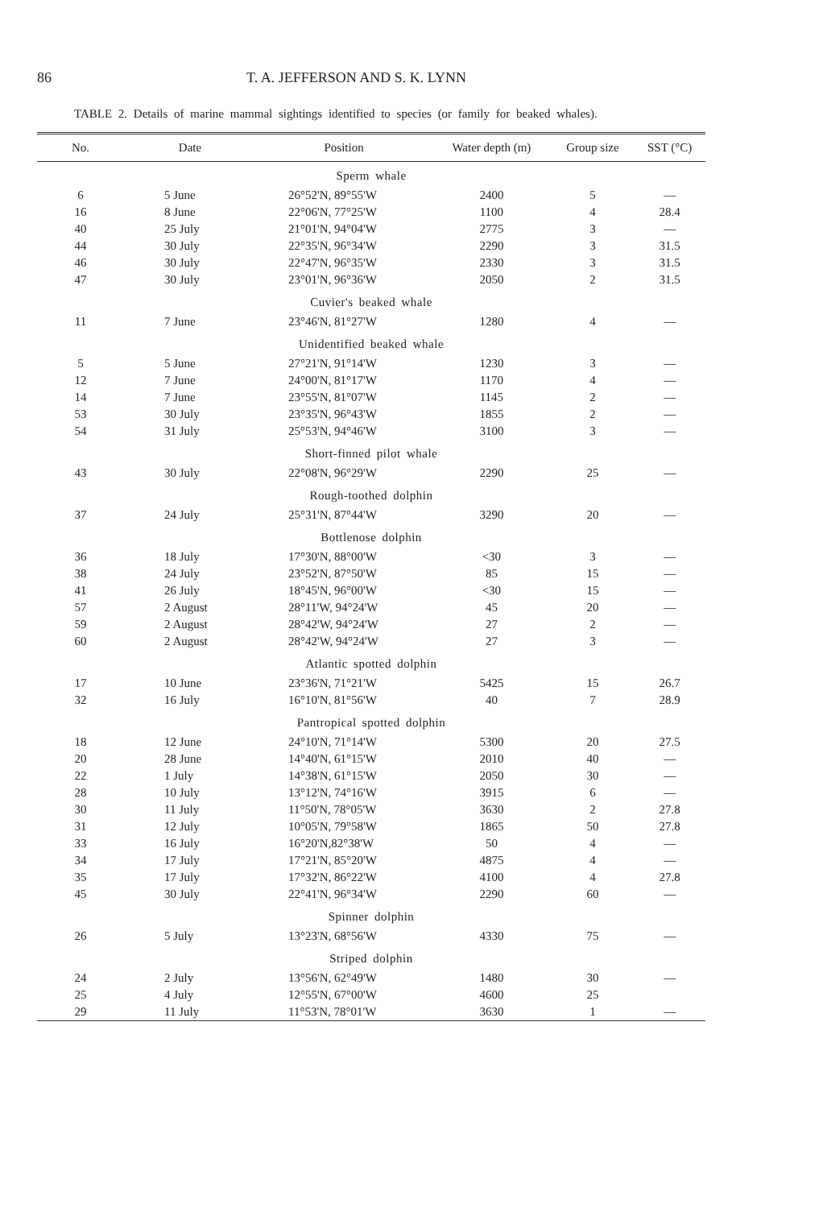86 T. A. JEFFERSON AND S. K. LYNN
TABLE 2. Details of marine mammal sightings identified to species (or family for beaked whales).
| No. | Date | Position | Water depth (m) | Group size | SST (°C) |
| --- | --- | --- | --- | --- | --- |
| Sperm whale | | | | | |
| 6 | 5 June | 26°52'N, 89°55'W | 2400 | 5 | — |
| 16 | 8 June | 22°06'N, 77°25'W | 1100 | 4 | 28.4 |
| 40 | 25 July | 21°01'N, 94°04'W | 2775 | 3 | — |
| 44 | 30 July | 22°35'N, 96°34'W | 2290 | 3 | 31.5 |
| 46 | 30 July | 22°47'N, 96°35'W | 2330 | 3 | 31.5 |
| 47 | 30 July | 23°01'N, 96°36'W | 2050 | 2 | 31.5 |
| Cuvier's beaked whale | | | | | |
| 11 | 7 June | 23°46'N, 81°27'W | 1280 | 4 | — |
| Unidentified beaked whale | | | | | |
| 5 | 5 June | 27°21'N, 91°14'W | 1230 | 3 | — |
| 12 | 7 June | 24°00'N, 81°17'W | 1170 | 4 | — |
| 14 | 7 June | 23°55'N, 81°07'W | 1145 | 2 | — |
| 53 | 30 July | 23°35'N, 96°43'W | 1855 | 2 | — |
| 54 | 31 July | 25°53'N, 94°46'W | 3100 | 3 | — |
| Short-finned pilot whale | | | | | |
| 43 | 30 July | 22°08'N, 96°29'W | 2290 | 25 | — |
| Rough-toothed dolphin | | | | | |
| 37 | 24 July | 25°31'N, 87°44'W | 3290 | 20 | — |
| Bottlenose dolphin | | | | | |
| 36 | 18 July | 17°30'N, 88°00'W | <30 | 3 | — |
| 38 | 24 July | 23°52'N, 87°50'W | 85 | 15 | — |
| 41 | 26 July | 18°45'N, 96°00'W | <30 | 15 | — |
| 57 | 2 August | 28°11'W, 94°24'W | 45 | 20 | — |
| 59 | 2 August | 28°42'W, 94°24'W | 27 | 2 | — |
| 60 | 2 August | 28°42'W, 94°24'W | 27 | 3 | — |
| Atlantic spotted dolphin | | | | | |
| 17 | 10 June | 23°36'N, 71°21'W | 5425 | 15 | 26.7 |
| 32 | 16 July | 16°10'N, 81°56'W | 40 | 7 | 28.9 |
| Pantropical spotted dolphin | | | | | |
| 18 | 12 June | 24°10'N, 71°14'W | 5300 | 20 | 27.5 |
| 20 | 28 June | 14°40'N, 61°15'W | 2010 | 40 | — |
| 22 | 1 July | 14°38'N, 61°15'W | 2050 | 30 | — |
| 28 | 10 July | 13°12'N, 74°16'W | 3915 | 6 | — |
| 30 | 11 July | 11°50'N, 78°05'W | 3630 | 2 | 27.8 |
| 31 | 12 July | 10°05'N, 79°58'W | 1865 | 50 | 27.8 |
| 33 | 16 July | 16°20'N,82°38'W | 50 | 4 | — |
| 34 | 17 July | 17°21'N, 85°20'W | 4875 | 4 | — |
| 35 | 17 July | 17°32'N, 86°22'W | 4100 | 4 | 27.8 |
| 45 | 30 July | 22°41'N, 96°34'W | 2290 | 60 | — |
| Spinner dolphin | | | | | |
| 26 | 5 July | 13°23'N, 68°56'W | 4330 | 75 | — |
| Striped dolphin | | | | | |
| 24 | 2 July | 13°56'N, 62°49'W | 1480 | 30 | — |
| 25 | 4 July | 12°55'N, 67°00'W | 4600 | 25 | |
| 29 | 11 July | 11°53'N, 78°01'W | 3630 | 1 | — |